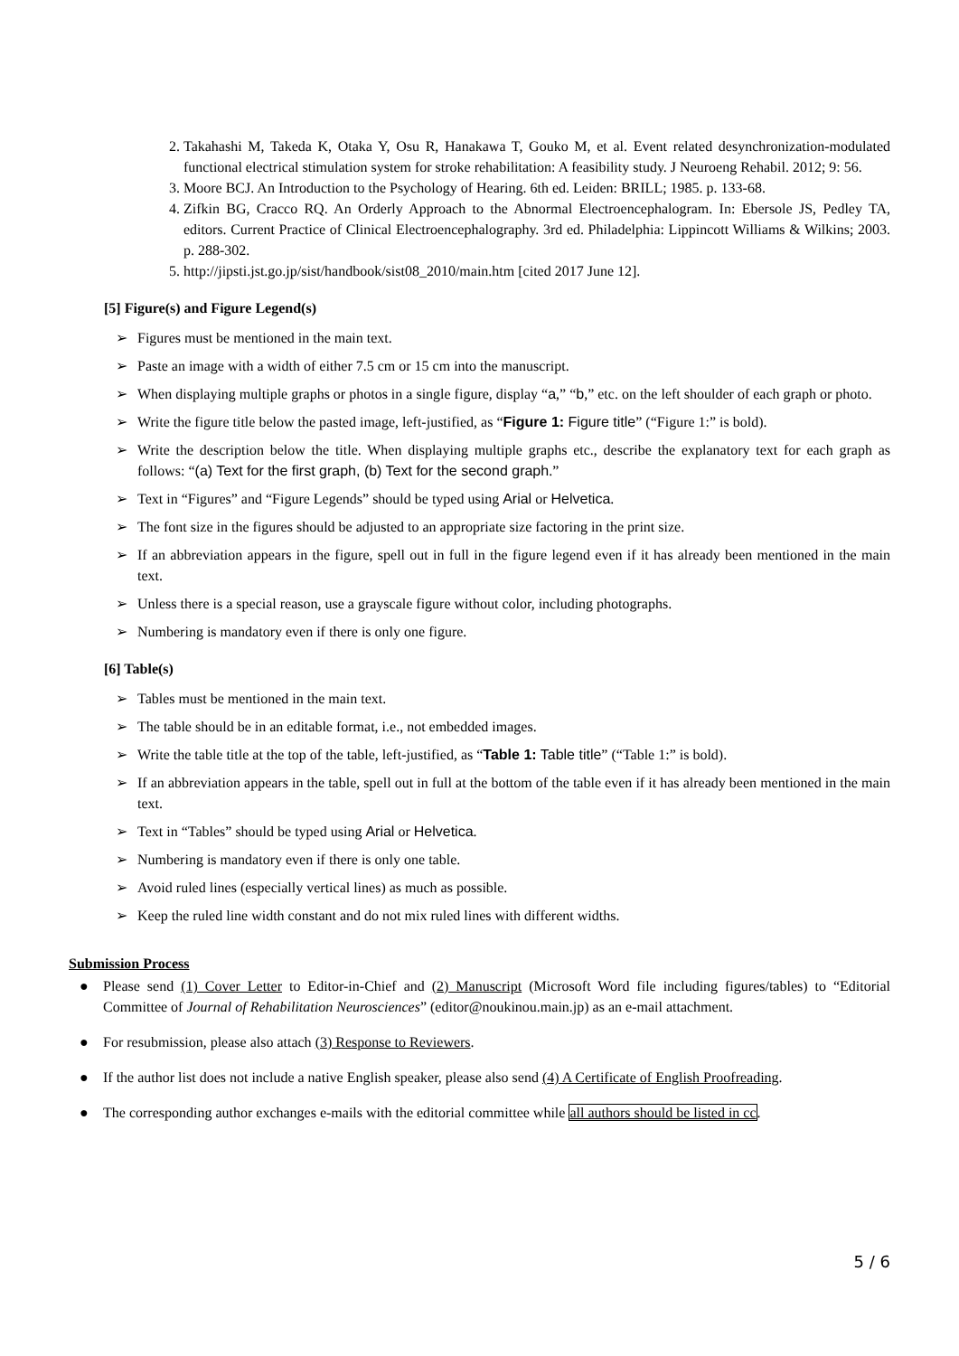2. Takahashi M, Takeda K, Otaka Y, Osu R, Hanakawa T, Gouko M, et al. Event related desynchronization-modulated functional electrical stimulation system for stroke rehabilitation: A feasibility study. J Neuroeng Rehabil. 2012; 9: 56.
3. Moore BCJ. An Introduction to the Psychology of Hearing. 6th ed. Leiden: BRILL; 1985. p. 133-68.
4. Zifkin BG, Cracco RQ. An Orderly Approach to the Abnormal Electroencephalogram. In: Ebersole JS, Pedley TA, editors. Current Practice of Clinical Electroencephalography. 3rd ed. Philadelphia: Lippincott Williams & Wilkins; 2003. p. 288-302.
5. http://jipsti.jst.go.jp/sist/handbook/sist08_2010/main.htm [cited 2017 June 12].
[5] Figure(s) and Figure Legend(s)
➢ Figures must be mentioned in the main text.
➢ Paste an image with a width of either 7.5 cm or 15 cm into the manuscript.
➢ When displaying multiple graphs or photos in a single figure, display “a,” “b,” etc. on the left shoulder of each graph or photo.
➢ Write the figure title below the pasted image, left-justified, as “Figure 1: Figure title” (“Figure 1:” is bold).
➢ Write the description below the title. When displaying multiple graphs etc., describe the explanatory text for each graph as follows: “(a) Text for the first graph, (b) Text for the second graph.”
➢ Text in “Figures” and “Figure Legends” should be typed using Arial or Helvetica.
➢ The font size in the figures should be adjusted to an appropriate size factoring in the print size.
➢ If an abbreviation appears in the figure, spell out in full in the figure legend even if it has already been mentioned in the main text.
➢ Unless there is a special reason, use a grayscale figure without color, including photographs.
➢ Numbering is mandatory even if there is only one figure.
[6] Table(s)
➢ Tables must be mentioned in the main text.
➢ The table should be in an editable format, i.e., not embedded images.
➢ Write the table title at the top of the table, left-justified, as “Table 1: Table title” (“Table 1:” is bold).
➢ If an abbreviation appears in the table, spell out in full at the bottom of the table even if it has already been mentioned in the main text.
➢ Text in “Tables” should be typed using Arial or Helvetica.
➢ Numbering is mandatory even if there is only one table.
➢ Avoid ruled lines (especially vertical lines) as much as possible.
➢ Keep the ruled line width constant and do not mix ruled lines with different widths.
Submission Process
● Please send (1) Cover Letter to Editor-in-Chief and (2) Manuscript (Microsoft Word file including figures/tables) to “Editorial Committee of Journal of Rehabilitation Neurosciences” (editor@noukinou.main.jp) as an e-mail attachment.
● For resubmission, please also attach (3) Response to Reviewers.
● If the author list does not include a native English speaker, please also send (4) A Certificate of English Proofreading.
● The corresponding author exchanges e-mails with the editorial committee while all authors should be listed in cc.
5 / 6